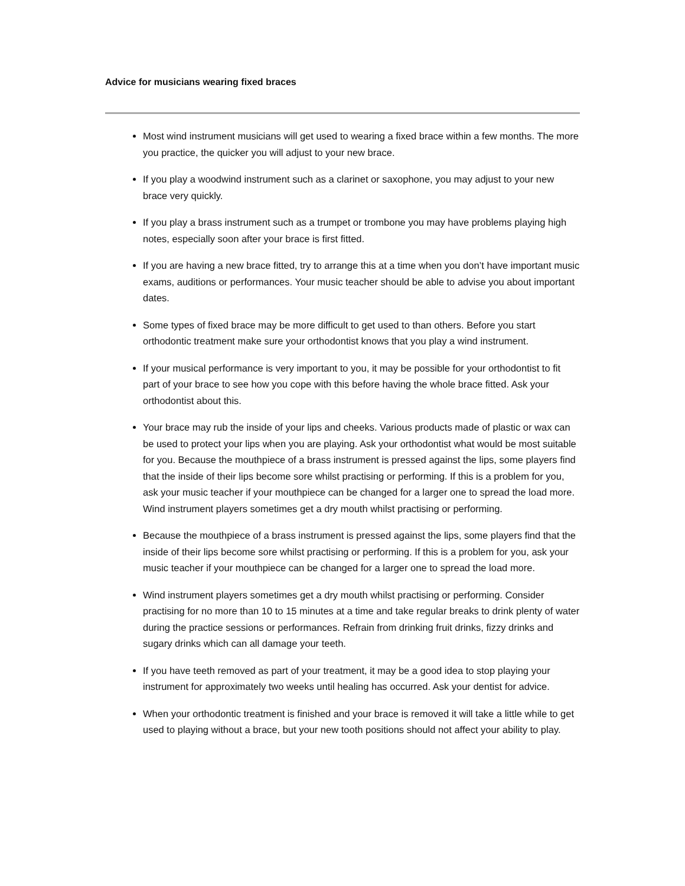Advice for musicians wearing fixed braces
Most wind instrument musicians will get used to wearing a fixed brace within a few months. The more you practice, the quicker you will adjust to your new brace.
If you play a woodwind instrument such as a clarinet or saxophone, you may adjust to your new brace very quickly.
If you play a brass instrument such as a trumpet or trombone you may have problems playing high notes, especially soon after your brace is first fitted.
If you are having a new brace fitted, try to arrange this at a time when you don’t have important music exams, auditions or performances. Your music teacher should be able to advise you about important dates.
Some types of fixed brace may be more difficult to get used to than others. Before you start orthodontic treatment make sure your orthodontist knows that you play a wind instrument.
If your musical performance is very important to you, it may be possible for your orthodontist to fit part of your brace to see how you cope with this before having the whole brace fitted. Ask your orthodontist about this.
Your brace may rub the inside of your lips and cheeks. Various products made of plastic or wax can be used to protect your lips when you are playing. Ask your orthodontist what would be most suitable for you. Because the mouthpiece of a brass instrument is pressed against the lips, some players find that the inside of their lips become sore whilst practising or performing. If this is a problem for you, ask your music teacher if your mouthpiece can be changed for a larger one to spread the load more. Wind instrument players sometimes get a dry mouth whilst practising or performing.
Because the mouthpiece of a brass instrument is pressed against the lips, some players find that the inside of their lips become sore whilst practising or performing. If this is a problem for you, ask your music teacher if your mouthpiece can be changed for a larger one to spread the load more.
Wind instrument players sometimes get a dry mouth whilst practising or performing. Consider practising for no more than 10 to 15 minutes at a time and take regular breaks to drink plenty of water during the practice sessions or performances. Refrain from drinking fruit drinks, fizzy drinks and sugary drinks which can all damage your teeth.
If you have teeth removed as part of your treatment, it may be a good idea to stop playing your instrument for approximately two weeks until healing has occurred. Ask your dentist for advice.
When your orthodontic treatment is finished and your brace is removed it will take a little while to get used to playing without a brace, but your new tooth positions should not affect your ability to play.